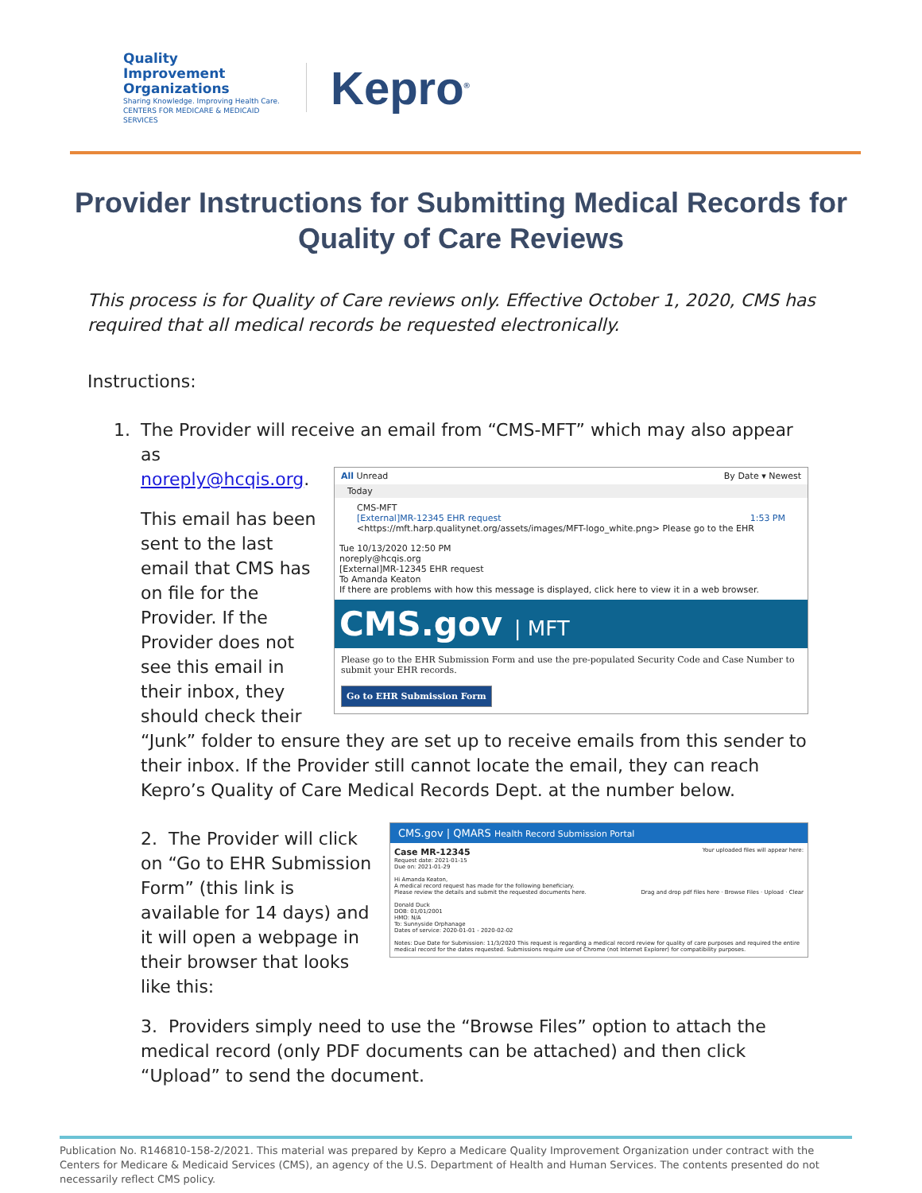Quality Improvement Organizations
Sharing Knowledge. Improving Health Care.
CENTERS FOR MEDICARE & MEDICAID SERVICES
Kepro<sup>®</sup>
Provider Instructions for Submitting Medical Records for Quality of Care Reviews
This process is for Quality of Care reviews only. Effective October 1, 2020, CMS has required that all medical records be requested electronically.
Instructions:
1. The Provider will receive an email from “CMS-MFT” which may also appear as
All Unread By Date ▾ Newest
Today
CMS-MFT
[External]MR-12345 EHR request 1:53 PM
<https://mft.harp.qualitynet.org/assets/images/MFT-logo_white.png> Please go to the EHR
Tue 10/13/2020 12:50 PM
noreply@hcqis.org
[External]MR-12345 EHR request
To Amanda Keaton
If there are problems with how this message is displayed, click here to view it in a web browser.
CMS.gov | MFT
Please go to the EHR Submission Form and use the pre-populated Security Code and Case Number to submit your EHR records.
Go to EHR Submission Form
noreply@hcqis.org.
This email has been sent to the last email that CMS has on file for the Provider. If the Provider does not see this email in their inbox, they should check their “Junk” folder to ensure they are set up to receive emails from this sender to their inbox. If the Provider still cannot locate the email, they can reach Kepro’s Quality of Care Medical Records Dept. at the number below.
CMS.gov | QMARS Health Record Submission Portal
Case MR-12345 Your uploaded files will appear here:
Request date: 2021-01-15
Due on: 2021-01-29
Hi Amanda Keaton,
A medical record request has made for the following beneficiary.
Please review the details and submit the requested documents here. Drag and drop pdf files here · Browse Files · Upload · Clear
Donald Duck
DOB: 01/01/2001
HMO: N/A
To: Sunnyside Orphanage
Dates of service: 2020-01-01 - 2020-02-02
Notes: Due Date for Submission: 11/3/2020 This request is regarding a medical record review for quality of care purposes and required the entire medical record for the dates requested. Submissions require use of Chrome (not Internet Explorer) for compatibility purposes.
2. The Provider will click on “Go to EHR Submission Form” (this link is available for 14 days) and it will open a webpage in their browser that looks like this:
3. Providers simply need to use the “Browse Files” option to attach the medical record (only PDF documents can be attached) and then click “Upload” to send the document.
Publication No. R146810-158-2/2021. This material was prepared by Kepro a Medicare Quality Improvement Organization under contract with the Centers for Medicare & Medicaid Services (CMS), an agency of the U.S. Department of Health and Human Services. The contents presented do not necessarily reflect CMS policy.